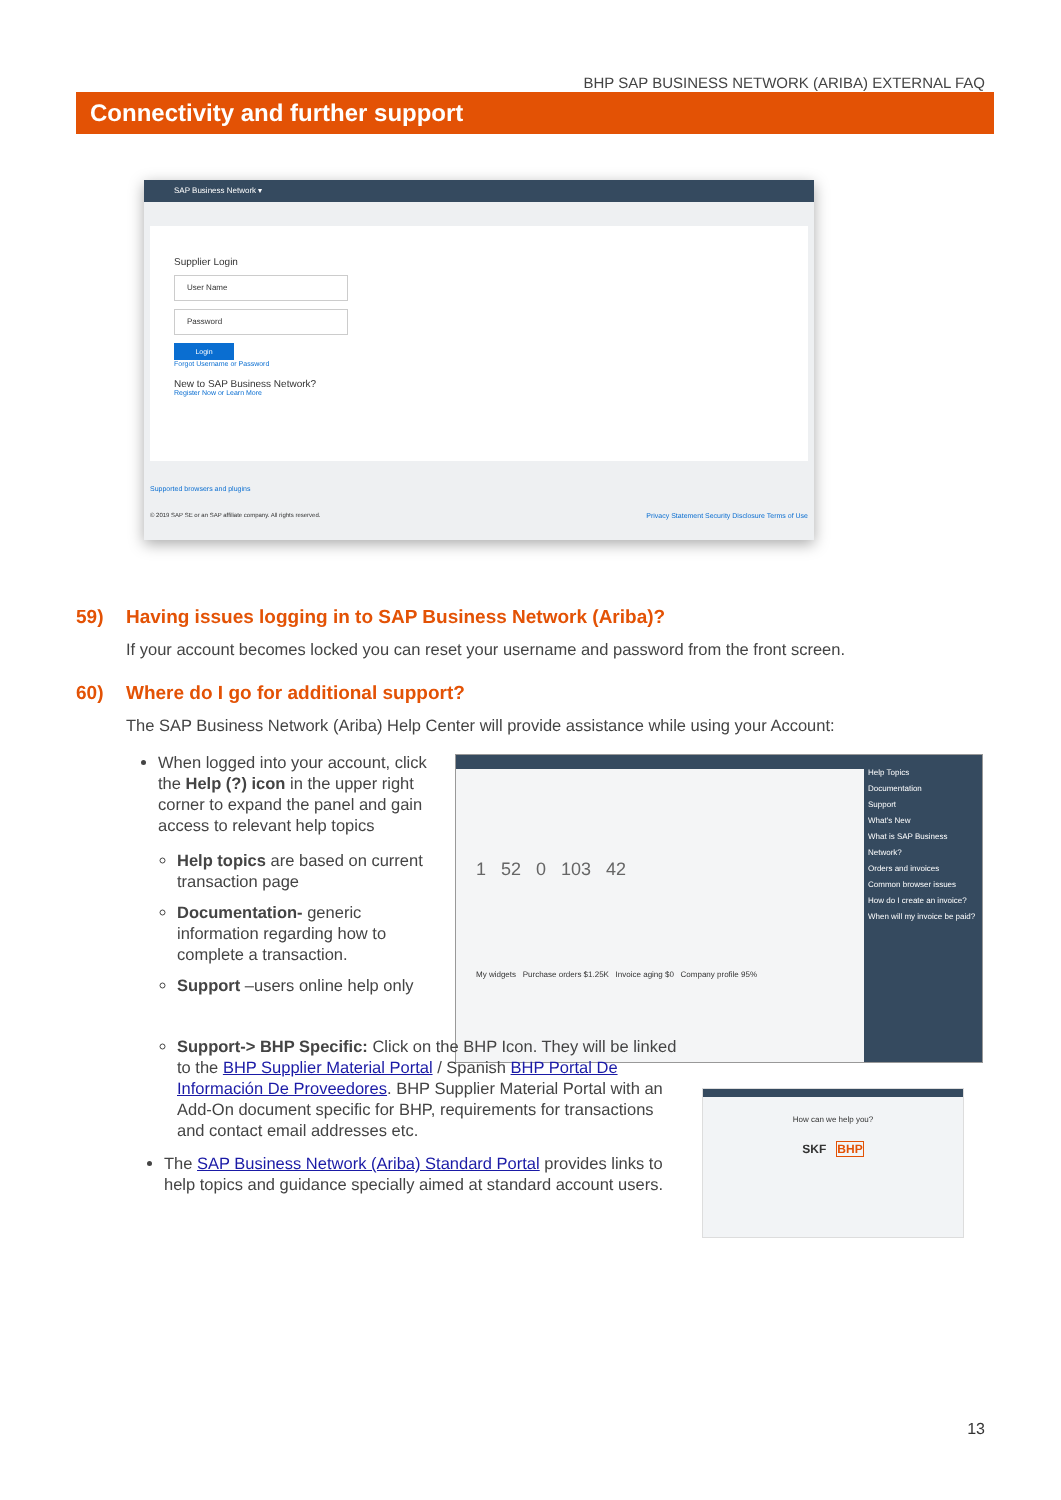BHP SAP BUSINESS NETWORK (ARIBA) EXTERNAL FAQ
Connectivity and further support
SAP Business Network ▾
Supplier Login
User Name
Password
Login
Forgot Username or Password
New to SAP Business Network?
Register Now or Learn More
Supported browsers and plugins
© 2019 SAP SE or an SAP affiliate company. All rights reserved. Privacy Statement Security Disclosure Terms of Use
59) Having issues logging in to SAP Business Network (Ariba)?
If your account becomes locked you can reset your username and password from the front screen.
60) Where do I go for additional support?
The SAP Business Network (Ariba) Help Center will provide assistance while using your Account:
1 52 0 103 42
My widgets Purchase orders $1.25K Invoice aging $0 Company profile 95%
Help Topics
Documentation
Support
What's New
What is SAP Business Network?
Orders and invoices
Common browser issues
How do I create an invoice?
When will my invoice be paid?
When logged into your account, click the Help (?) icon in the upper right corner to expand the panel and gain access to relevant help topics
Help topics are based on current transaction page
Documentation- generic information regarding how to complete a transaction.
Support –users online help only
Support-> BHP Specific: Click on the BHP Icon. They will be linked to the BHP Supplier Material Portal / Spanish BHP Portal De Información De Proveedores. BHP Supplier Material Portal with an Add-On document specific for BHP, requirements for transactions and contact email addresses etc.
The SAP Business Network (Ariba) Standard Portal provides links to help topics and guidance specially aimed at standard account users.
How can we help you?
SKF BHP
13